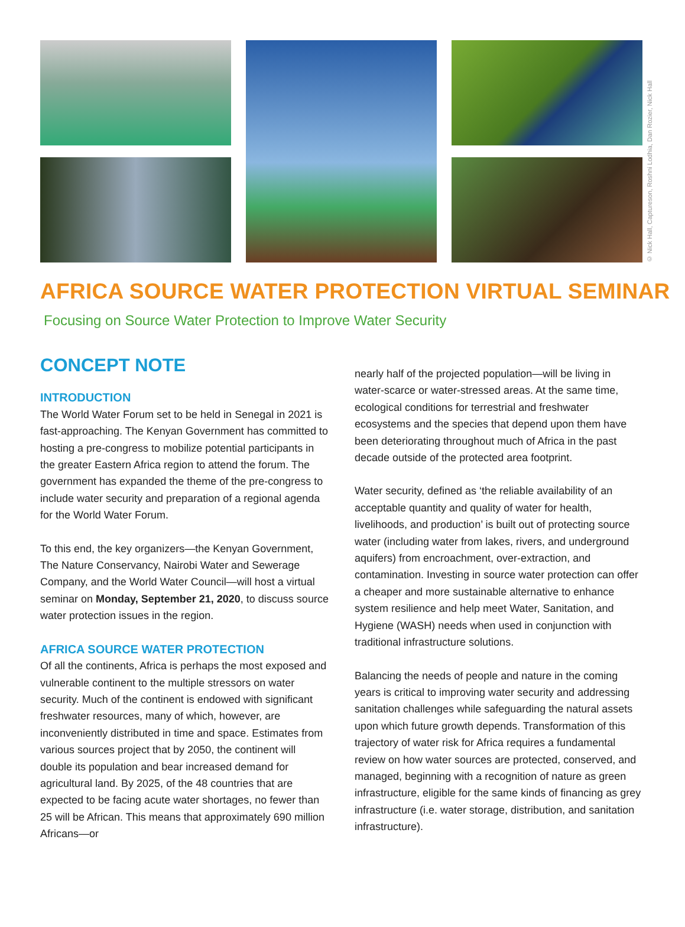© Nick Hall, Captureson, Roshni Lodhia, Dan Rozier, Nick Hall
AFRICA SOURCE WATER PROTECTION VIRTUAL SEMINAR
Focusing on Source Water Protection to Improve Water Security
CONCEPT NOTE
INTRODUCTION
The World Water Forum set to be held in Senegal in 2021 is fast-approaching. The Kenyan Government has committed to hosting a pre-congress to mobilize potential participants in the greater Eastern Africa region to attend the forum. The government has expanded the theme of the pre-congress to include water security and preparation of a regional agenda for the World Water Forum.
To this end, the key organizers—the Kenyan Government, The Nature Conservancy, Nairobi Water and Sewerage Company, and the World Water Council—will host a virtual seminar on Monday, September 21, 2020, to discuss source water protection issues in the region.
AFRICA SOURCE WATER PROTECTION
Of all the continents, Africa is perhaps the most exposed and vulnerable continent to the multiple stressors on water security. Much of the continent is endowed with significant freshwater resources, many of which, however, are inconveniently distributed in time and space. Estimates from various sources project that by 2050, the continent will double its population and bear increased demand for agricultural land. By 2025, of the 48 countries that are expected to be facing acute water shortages, no fewer than 25 will be African. This means that approximately 690 million Africans—or
nearly half of the projected population—will be living in water-scarce or water-stressed areas. At the same time, ecological conditions for terrestrial and freshwater ecosystems and the species that depend upon them have been deteriorating throughout much of Africa in the past decade outside of the protected area footprint.
Water security, defined as ‘the reliable availability of an acceptable quantity and quality of water for health, livelihoods, and production’ is built out of protecting source water (including water from lakes, rivers, and underground aquifers) from encroachment, over-extraction, and contamination. Investing in source water protection can offer a cheaper and more sustainable alternative to enhance system resilience and help meet Water, Sanitation, and Hygiene (WASH) needs when used in conjunction with traditional infrastructure solutions.
Balancing the needs of people and nature in the coming years is critical to improving water security and addressing sanitation challenges while safeguarding the natural assets upon which future growth depends. Transformation of this trajectory of water risk for Africa requires a fundamental review on how water sources are protected, conserved, and managed, beginning with a recognition of nature as green infrastructure, eligible for the same kinds of financing as grey infrastructure (i.e. water storage, distribution, and sanitation infrastructure).